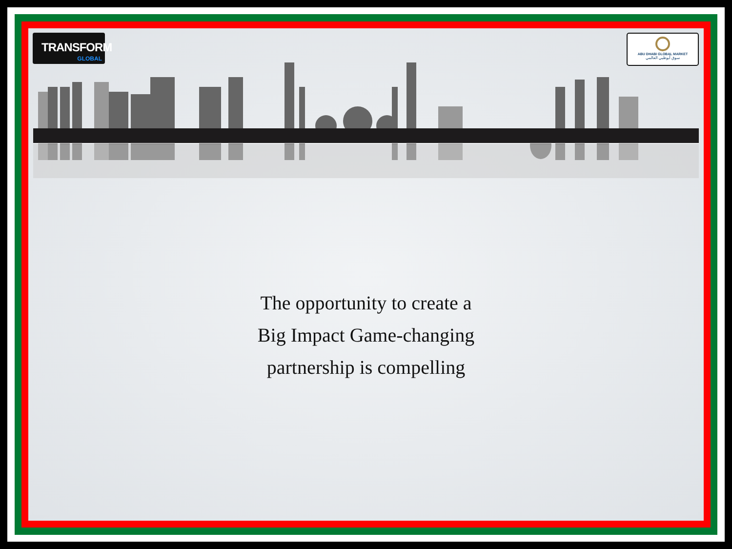TRANSFORM
GLOBAL
ABU DHABI GLOBAL MARKET
سوق أبوظبي العالمي
The opportunity to create a
Big Impact Game-changing
partnership is compelling